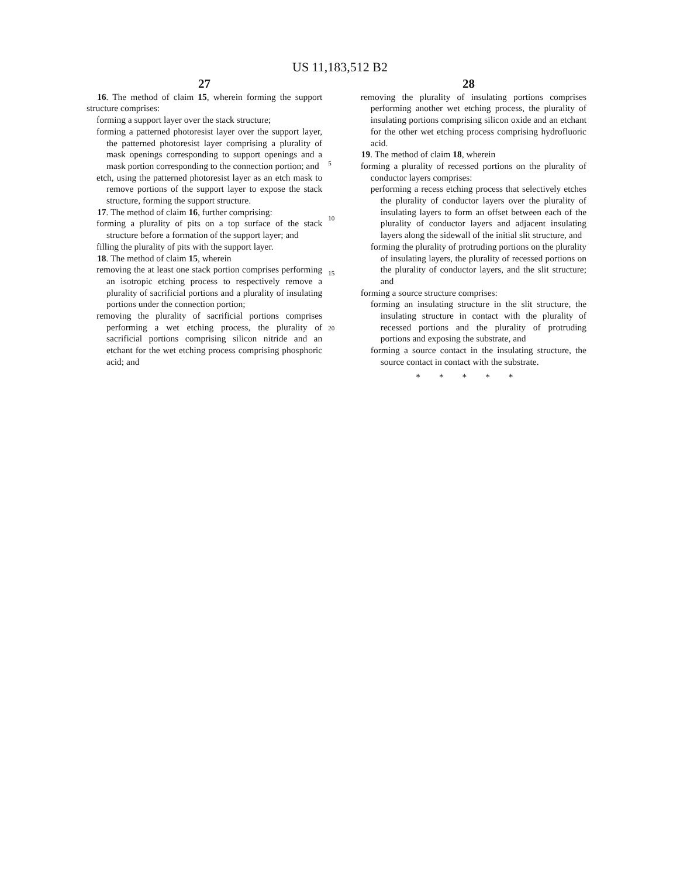US 11,183,512 B2
27
16. The method of claim 15, wherein forming the support structure comprises:
forming a support layer over the stack structure;
forming a patterned photoresist layer over the support layer, the patterned photoresist layer comprising a plurality of mask openings corresponding to support openings and a mask portion corresponding to the connection portion; and
etch, using the patterned photoresist layer as an etch mask to remove portions of the support layer to expose the stack structure, forming the support structure.
17. The method of claim 16, further comprising:
forming a plurality of pits on a top surface of the stack structure before a formation of the support layer; and
filling the plurality of pits with the support layer.
18. The method of claim 15, wherein
removing the at least one stack portion comprises performing an isotropic etching process to respectively remove a plurality of sacrificial portions and a plurality of insulating portions under the connection portion;
removing the plurality of sacrificial portions comprises performing a wet etching process, the plurality of sacrificial portions comprising silicon nitride and an etchant for the wet etching process comprising phosphoric acid; and
5
10
15
20
28
removing the plurality of insulating portions comprises performing another wet etching process, the plurality of insulating portions comprising silicon oxide and an etchant for the other wet etching process comprising hydrofluoric acid.
19. The method of claim 18, wherein
forming a plurality of recessed portions on the plurality of conductor layers comprises:
performing a recess etching process that selectively etches the plurality of conductor layers over the plurality of insulating layers to form an offset between each of the plurality of conductor layers and adjacent insulating layers along the sidewall of the initial slit structure, and
forming the plurality of protruding portions on the plurality of insulating layers, the plurality of recessed portions on the plurality of conductor layers, and the slit structure; and
forming a source structure comprises:
forming an insulating structure in the slit structure, the insulating structure in contact with the plurality of recessed portions and the plurality of protruding portions and exposing the substrate, and
forming a source contact in the insulating structure, the source contact in contact with the substrate.
* * * * *